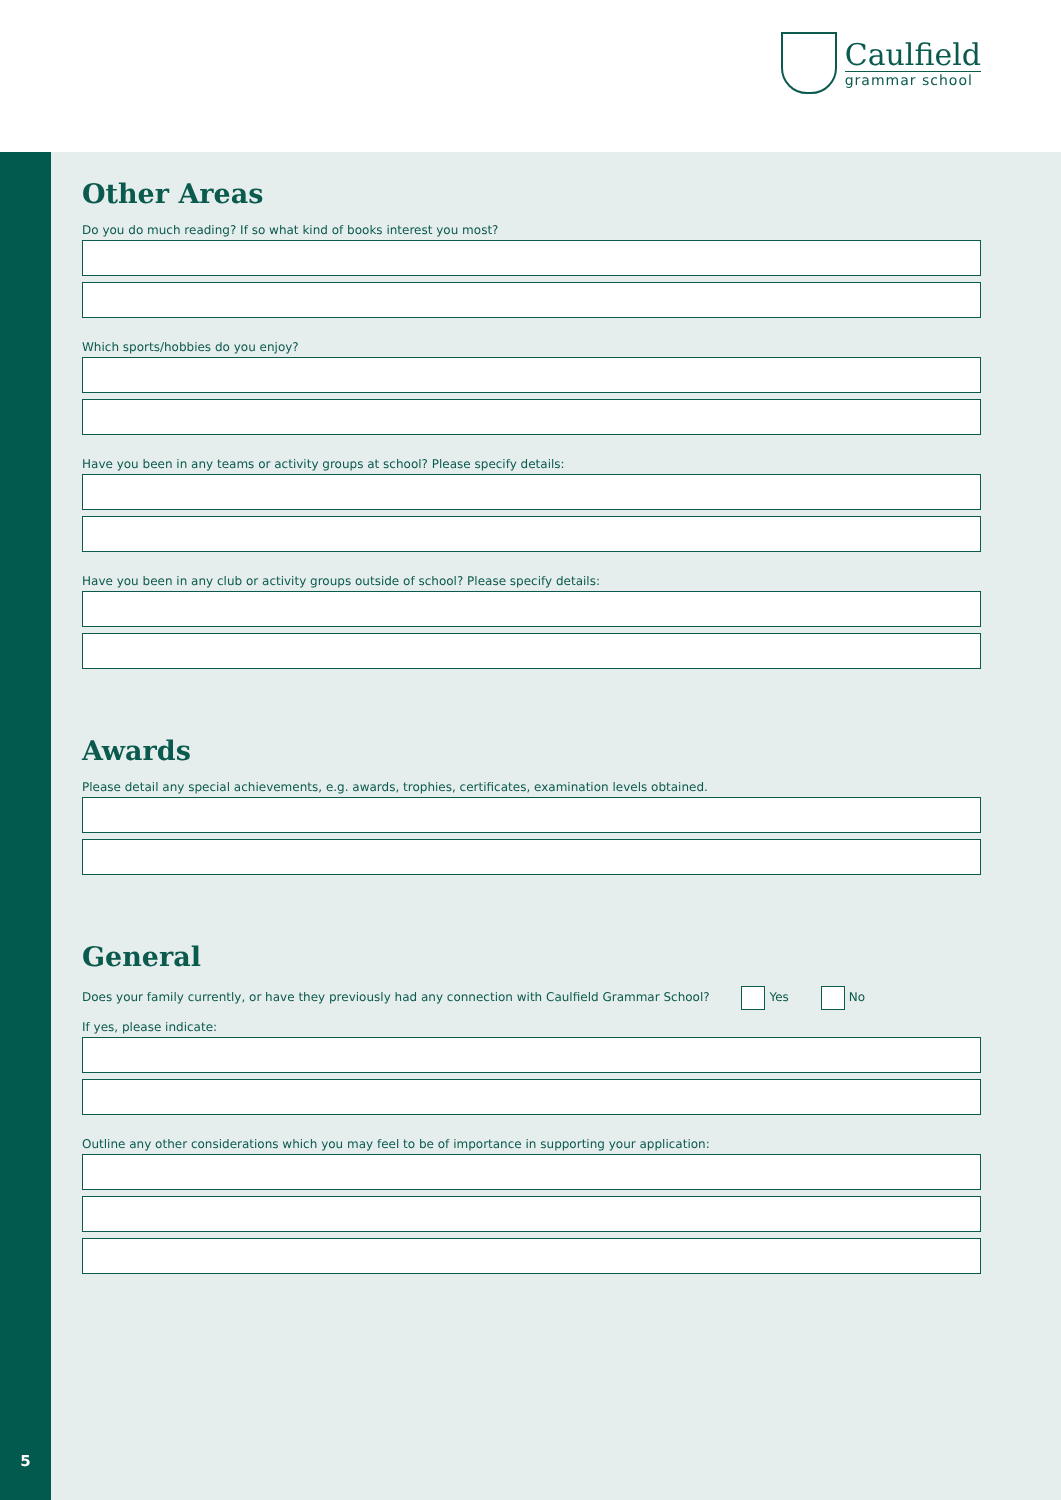Caulfield
grammar school
5
Other Areas
Do you do much reading? If so what kind of books interest you most?
Which sports/hobbies do you enjoy?
Have you been in any teams or activity groups at school? Please specify details:
Have you been in any club or activity groups outside of school? Please specify details:
Awards
Please detail any special achievements, e.g. awards, trophies, certificates, examination levels obtained.
General
Does your family currently, or have they previously had any connection with Caulfield Grammar School? Yes No
If yes, please indicate:
Outline any other considerations which you may feel to be of importance in supporting your application: